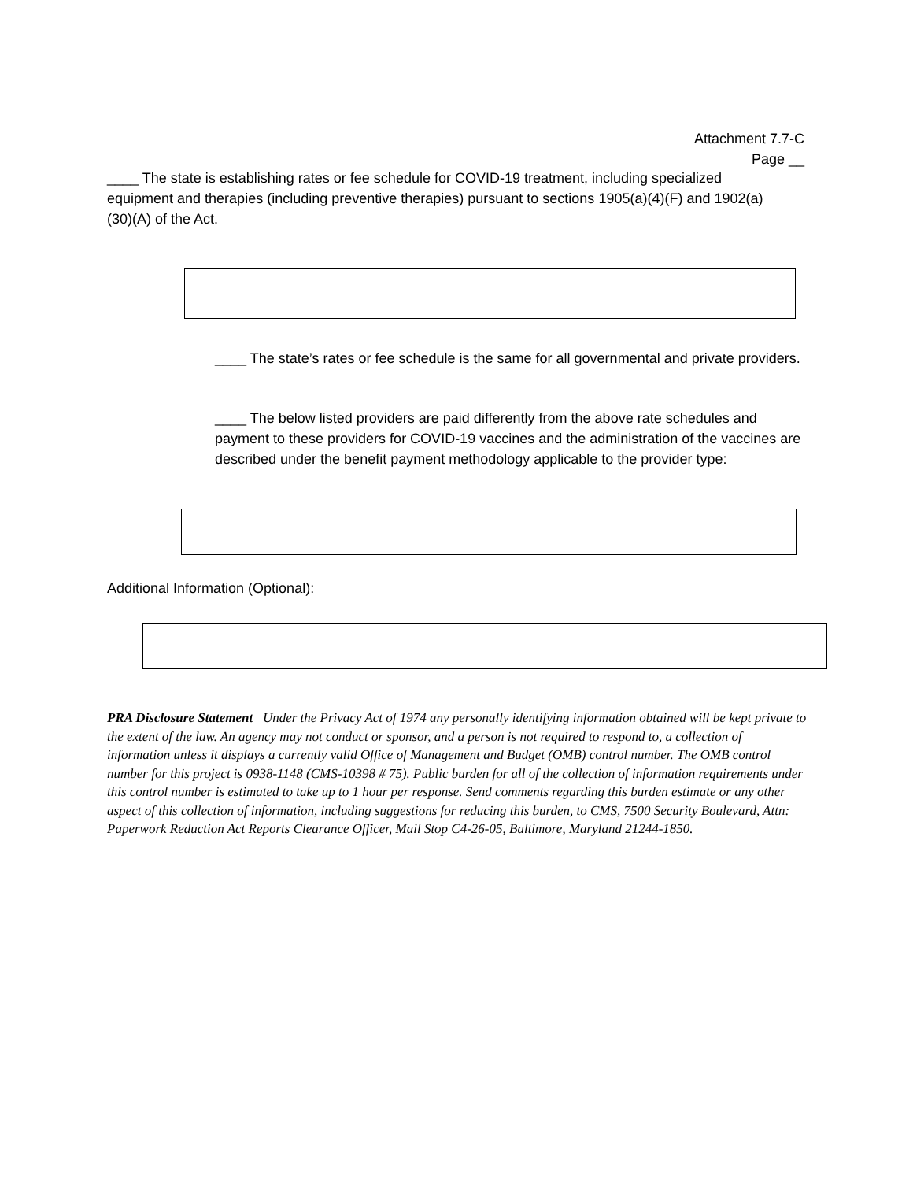Attachment 7.7-C
Page __
____ The state is establishing rates or fee schedule for COVID-19 treatment, including specialized equipment and therapies (including preventive therapies) pursuant to sections 1905(a)(4)(F) and 1902(a)(30)(A) of the Act.
____ The state’s rates or fee schedule is the same for all governmental and private providers.
____ The below listed providers are paid differently from the above rate schedules and payment to these providers for COVID-19 vaccines and the administration of the vaccines are described under the benefit payment methodology applicable to the provider type:
Additional Information (Optional):
PRA Disclosure Statement Under the Privacy Act of 1974 any personally identifying information obtained will be kept private to the extent of the law. An agency may not conduct or sponsor, and a person is not required to respond to, a collection of information unless it displays a currently valid Office of Management and Budget (OMB) control number. The OMB control number for this project is 0938-1148 (CMS-10398 # 75). Public burden for all of the collection of information requirements under this control number is estimated to take up to 1 hour per response. Send comments regarding this burden estimate or any other aspect of this collection of information, including suggestions for reducing this burden, to CMS, 7500 Security Boulevard, Attn: Paperwork Reduction Act Reports Clearance Officer, Mail Stop C4-26-05, Baltimore, Maryland 21244-1850.